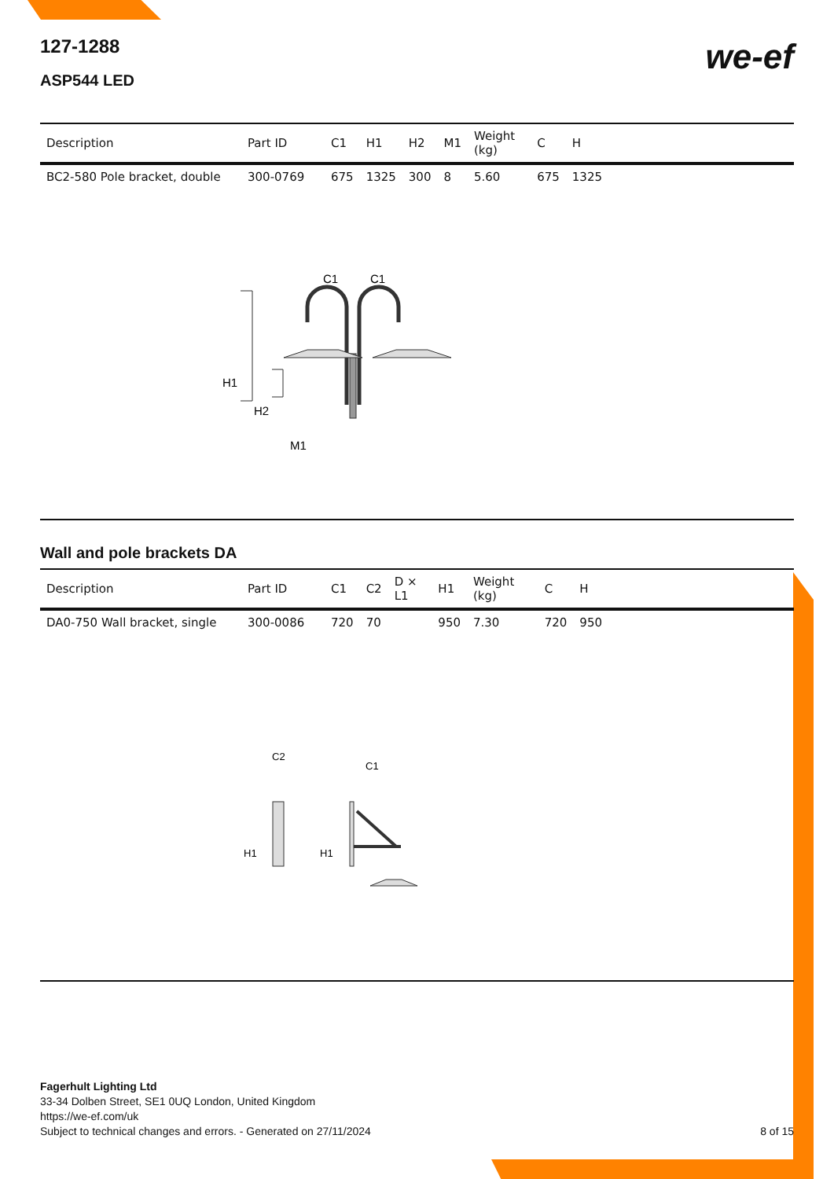we-ef
127-1288
ASP544 LED
| Description | Part ID | C1 | H1 | H2 | M1 | Weight (kg) | C | H | |
| --- | --- | --- | --- | --- | --- | --- | --- | --- | --- |
| BC2-580 Pole bracket, double | 300-0769 | 675 | 1325 | 300 | 8 | 5.60 | 675 | 1325 | |
C1
C1
H1
H2
M1
Wall and pole brackets DA
| Description | Part ID | C1 | C2 | D × L1 | H1 | Weight (kg) | C | H | |
| --- | --- | --- | --- | --- | --- | --- | --- | --- | --- |
| DA0-750 Wall bracket, single | 300-0086 | 720 | 70 | | 950 | 7.30 | 720 | 950 | |
C2
C1
H1
H1
Fagerhult Lighting Ltd
33-34 Dolben Street, SE1 0UQ London, United Kingdom
https://we-ef.com/uk
Subject to technical changes and errors. - Generated on 27/11/2024 8 of 15